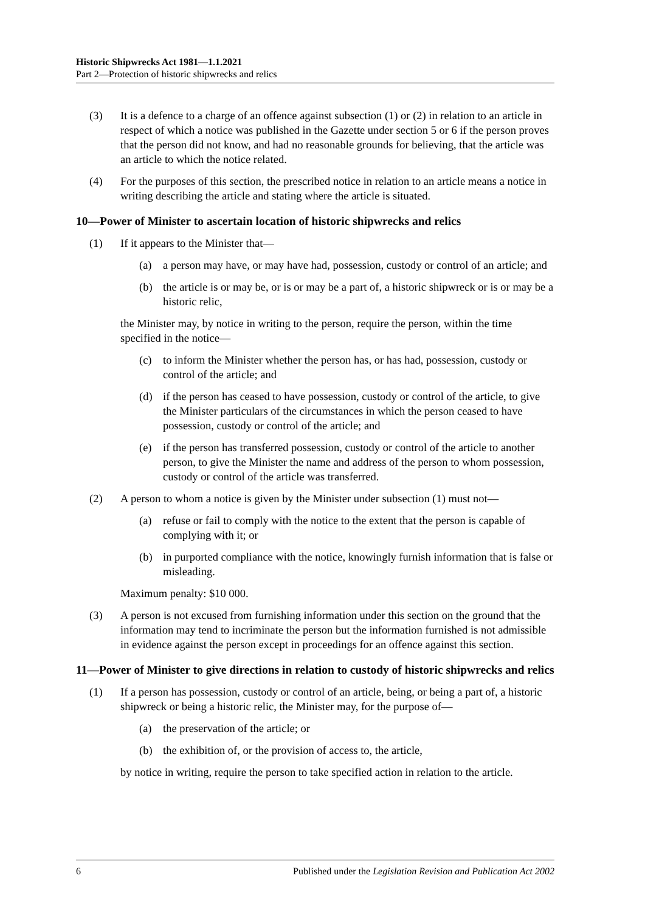Historic Shipwrecks Act 1981—1.1.2021
Part 2—Protection of historic shipwrecks and relics
(3) It is a defence to a charge of an offence against subsection (1) or (2) in relation to an article in respect of which a notice was published in the Gazette under section 5 or 6 if the person proves that the person did not know, and had no reasonable grounds for believing, that the article was an article to which the notice related.
(4) For the purposes of this section, the prescribed notice in relation to an article means a notice in writing describing the article and stating where the article is situated.
10—Power of Minister to ascertain location of historic shipwrecks and relics
(1) If it appears to the Minister that—
(a) a person may have, or may have had, possession, custody or control of an article; and
(b) the article is or may be, or is or may be a part of, a historic shipwreck or is or may be a historic relic,
the Minister may, by notice in writing to the person, require the person, within the time specified in the notice—
(c) to inform the Minister whether the person has, or has had, possession, custody or control of the article; and
(d) if the person has ceased to have possession, custody or control of the article, to give the Minister particulars of the circumstances in which the person ceased to have possession, custody or control of the article; and
(e) if the person has transferred possession, custody or control of the article to another person, to give the Minister the name and address of the person to whom possession, custody or control of the article was transferred.
(2) A person to whom a notice is given by the Minister under subsection (1) must not—
(a) refuse or fail to comply with the notice to the extent that the person is capable of complying with it; or
(b) in purported compliance with the notice, knowingly furnish information that is false or misleading.
Maximum penalty: $10 000.
(3) A person is not excused from furnishing information under this section on the ground that the information may tend to incriminate the person but the information furnished is not admissible in evidence against the person except in proceedings for an offence against this section.
11—Power of Minister to give directions in relation to custody of historic shipwrecks and relics
(1) If a person has possession, custody or control of an article, being, or being a part of, a historic shipwreck or being a historic relic, the Minister may, for the purpose of—
(a) the preservation of the article; or
(b) the exhibition of, or the provision of access to, the article,
by notice in writing, require the person to take specified action in relation to the article.
6 Published under the Legislation Revision and Publication Act 2002